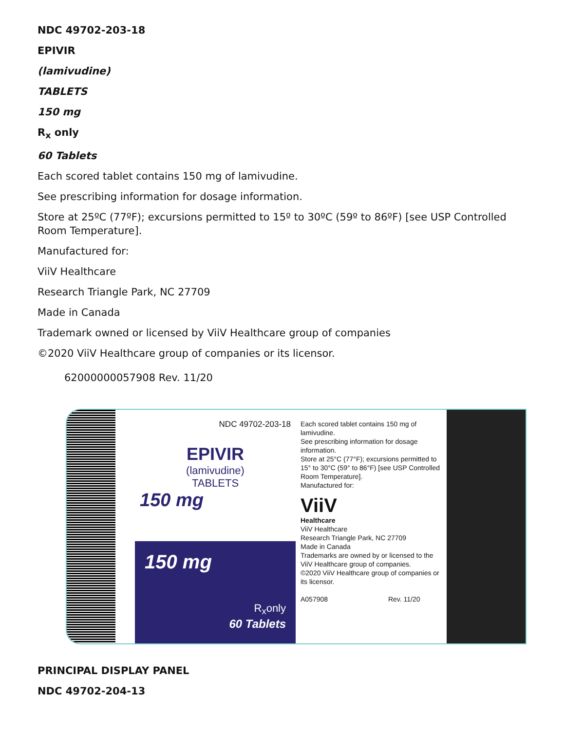NDC 49702-203-18
EPIVIR
(lamivudine)
TABLETS
150 mg
R<sub>x</sub> only
60 Tablets
Each scored tablet contains 150 mg of lamivudine.
See prescribing information for dosage information.
Store at 25ºC (77ºF); excursions permitted to 15º to 30ºC (59º to 86ºF) [see USP Controlled Room Temperature].
Manufactured for:
ViiV Healthcare
Research Triangle Park, NC 27709
Made in Canada
Trademark owned or licensed by ViiV Healthcare group of companies
©2020 ViiV Healthcare group of companies or its licensor.
62000000057908 Rev. 11/20
NDC 49702-203-18
EPIVIR
(lamivudine)
TABLETS
150 mg
150 mg
R<sub>x</sub>only
60 Tablets
Each scored tablet contains 150 mg of lamivudine.
See prescribing information for dosage information.
Store at 25°C (77°F); excursions permitted to 15° to 30°C (59° to 86°F) [see USP Controlled Room Temperature].
Manufactured for:
ViiV
Healthcare
ViiV Healthcare
Research Triangle Park, NC 27709
Made in Canada
Trademarks are owned by or licensed to the ViiV Healthcare group of companies.
©2020 ViiV Healthcare group of companies or its licensor.
A057908 Rev. 11/20
PRINCIPAL DISPLAY PANEL
NDC 49702-204-13